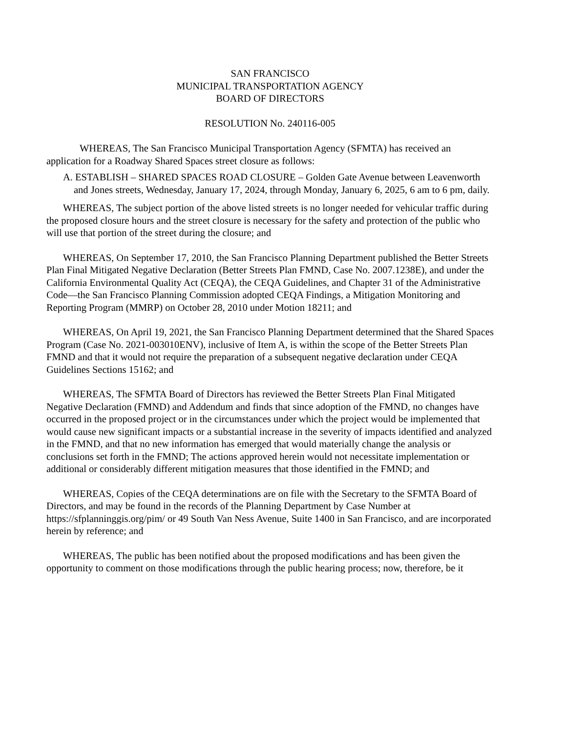SAN FRANCISCO
MUNICIPAL TRANSPORTATION AGENCY
BOARD OF DIRECTORS
RESOLUTION No. 240116-005
WHEREAS, The San Francisco Municipal Transportation Agency (SFMTA) has received an application for a Roadway Shared Spaces street closure as follows:
A. ESTABLISH – SHARED SPACES ROAD CLOSURE – Golden Gate Avenue between Leavenworth and Jones streets, Wednesday, January 17, 2024, through Monday, January 6, 2025, 6 am to 6 pm, daily.
WHEREAS, The subject portion of the above listed streets is no longer needed for vehicular traffic during the proposed closure hours and the street closure is necessary for the safety and protection of the public who will use that portion of the street during the closure; and
WHEREAS, On September 17, 2010, the San Francisco Planning Department published the Better Streets Plan Final Mitigated Negative Declaration (Better Streets Plan FMND, Case No. 2007.1238E), and under the California Environmental Quality Act (CEQA), the CEQA Guidelines, and Chapter 31 of the Administrative Code—the San Francisco Planning Commission adopted CEQA Findings, a Mitigation Monitoring and Reporting Program (MMRP) on October 28, 2010 under Motion 18211; and
WHEREAS, On April 19, 2021, the San Francisco Planning Department determined that the Shared Spaces Program (Case No. 2021-003010ENV), inclusive of Item A, is within the scope of the Better Streets Plan FMND and that it would not require the preparation of a subsequent negative declaration under CEQA Guidelines Sections 15162; and
WHEREAS, The SFMTA Board of Directors has reviewed the Better Streets Plan Final Mitigated Negative Declaration (FMND) and Addendum and finds that since adoption of the FMND, no changes have occurred in the proposed project or in the circumstances under which the project would be implemented that would cause new significant impacts or a substantial increase in the severity of impacts identified and analyzed in the FMND, and that no new information has emerged that would materially change the analysis or conclusions set forth in the FMND; The actions approved herein would not necessitate implementation or additional or considerably different mitigation measures that those identified in the FMND; and
WHEREAS, Copies of the CEQA determinations are on file with the Secretary to the SFMTA Board of Directors, and may be found in the records of the Planning Department by Case Number at https://sfplanninggis.org/pim/ or 49 South Van Ness Avenue, Suite 1400 in San Francisco, and are incorporated herein by reference; and
WHEREAS, The public has been notified about the proposed modifications and has been given the opportunity to comment on those modifications through the public hearing process; now, therefore, be it